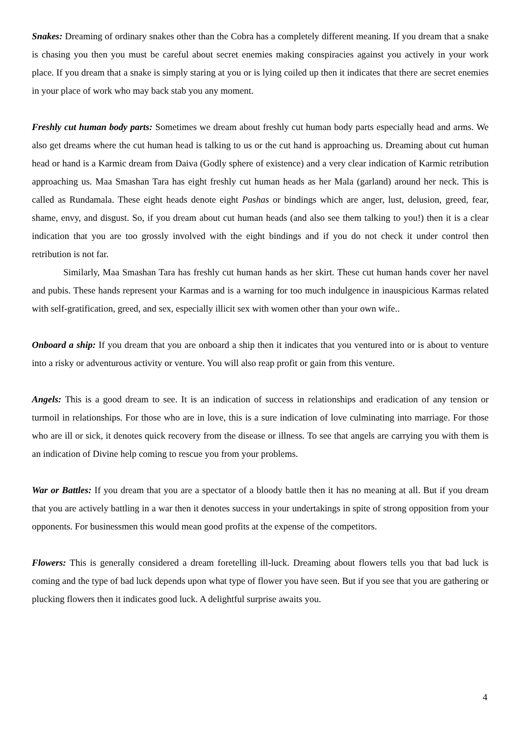Snakes: Dreaming of ordinary snakes other than the Cobra has a completely different meaning. If you dream that a snake is chasing you then you must be careful about secret enemies making conspiracies against you actively in your work place. If you dream that a snake is simply staring at you or is lying coiled up then it indicates that there are secret enemies in your place of work who may back stab you any moment.
Freshly cut human body parts: Sometimes we dream about freshly cut human body parts especially head and arms. We also get dreams where the cut human head is talking to us or the cut hand is approaching us. Dreaming about cut human head or hand is a Karmic dream from Daiva (Godly sphere of existence) and a very clear indication of Karmic retribution approaching us. Maa Smashan Tara has eight freshly cut human heads as her Mala (garland) around her neck. This is called as Rundamala. These eight heads denote eight Pashas or bindings which are anger, lust, delusion, greed, fear, shame, envy, and disgust. So, if you dream about cut human heads (and also see them talking to you!) then it is a clear indication that you are too grossly involved with the eight bindings and if you do not check it under control then retribution is not far.
Similarly, Maa Smashan Tara has freshly cut human hands as her skirt. These cut human hands cover her navel and pubis. These hands represent your Karmas and is a warning for too much indulgence in inauspicious Karmas related with self-gratification, greed, and sex, especially illicit sex with women other than your own wife..
Onboard a ship: If you dream that you are onboard a ship then it indicates that you ventured into or is about to venture into a risky or adventurous activity or venture. You will also reap profit or gain from this venture.
Angels: This is a good dream to see. It is an indication of success in relationships and eradication of any tension or turmoil in relationships. For those who are in love, this is a sure indication of love culminating into marriage. For those who are ill or sick, it denotes quick recovery from the disease or illness. To see that angels are carrying you with them is an indication of Divine help coming to rescue you from your problems.
War or Battles: If you dream that you are a spectator of a bloody battle then it has no meaning at all. But if you dream that you are actively battling in a war then it denotes success in your undertakings in spite of strong opposition from your opponents. For businessmen this would mean good profits at the expense of the competitors.
Flowers: This is generally considered a dream foretelling ill-luck. Dreaming about flowers tells you that bad luck is coming and the type of bad luck depends upon what type of flower you have seen. But if you see that you are gathering or plucking flowers then it indicates good luck. A delightful surprise awaits you.
4